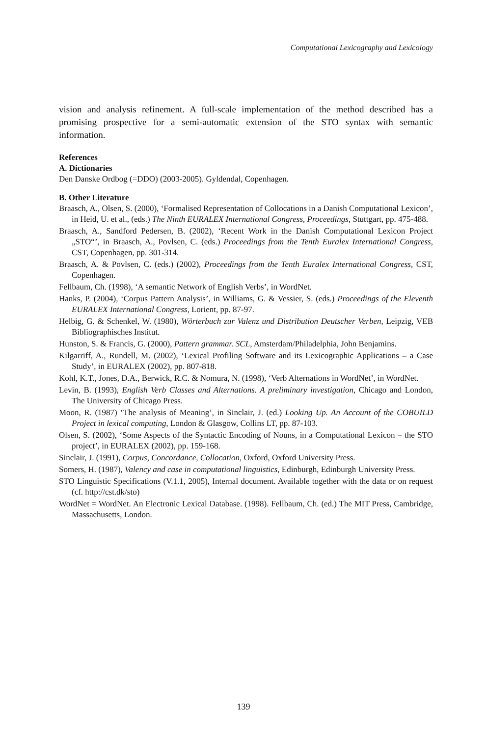Computational Lexicography and Lexicology
vision and analysis refinement. A full-scale implementation of the method described has a promising prospective for a semi-automatic extension of the STO syntax with semantic information.
References
A. Dictionaries
Den Danske Ordbog (=DDO) (2003-2005). Gyldendal, Copenhagen.
B. Other Literature
Braasch, A., Olsen, S. (2000), ‘Formalised Representation of Collocations in a Danish Computational Lexicon’, in Heid, U. et al., (eds.) The Ninth EURALEX International Congress, Proceedings, Stuttgart, pp. 475-488.
Braasch, A., Sandford Pedersen, B. (2002), ‘Recent Work in the Danish Computational Lexicon Project „STO“’, in Braasch, A., Povlsen, C. (eds.) Proceedings from the Tenth Euralex International Congress, CST, Copenhagen, pp. 301-314.
Braasch, A. & Povlsen, C. (eds.) (2002), Proceedings from the Tenth Euralex International Congress, CST, Copenhagen.
Fellbaum, Ch. (1998), ‘A semantic Network of English Verbs’, in WordNet.
Hanks, P. (2004), ‘Corpus Pattern Analysis’, in Williams, G. & Vessier, S. (eds.) Proceedings of the Eleventh EURALEX International Congress, Lorient, pp. 87-97.
Helbig, G. & Schenkel, W. (1980), Wörterbuch zur Valenz und Distribution Deutscher Verben, Leipzig, VEB Bibliographisches Institut.
Hunston, S. & Francis, G. (2000), Pattern grammar. SCL, Amsterdam/Philadelphia, John Benjamins.
Kilgarriff, A., Rundell, M. (2002), ‘Lexical Profiling Software and its Lexicographic Applications – a Case Study’, in EURALEX (2002), pp. 807-818.
Kohl, K.T., Jones, D.A., Berwick, R.C. & Nomura, N. (1998), ‘Verb Alternations in WordNet’, in WordNet.
Levin, B. (1993), English Verb Classes and Alternations. A preliminary investigation, Chicago and London, The University of Chicago Press.
Moon, R. (1987) ‘The analysis of Meaning’, in Sinclair, J. (ed.) Looking Up. An Account of the COBUILD Project in lexical computing, London & Glasgow, Collins LT, pp. 87-103.
Olsen, S. (2002), ‘Some Aspects of the Syntactic Encoding of Nouns, in a Computational Lexicon – the STO project’, in EURALEX (2002), pp. 159-168.
Sinclair, J. (1991), Corpus, Concordance, Collocation, Oxford, Oxford University Press.
Somers, H. (1987), Valency and case in computational linguistics, Edinburgh, Edinburgh University Press.
STO Linguistic Specifications (V.1.1, 2005), Internal document. Available together with the data or on request (cf. http://cst.dk/sto)
WordNet = WordNet. An Electronic Lexical Database. (1998). Fellbaum, Ch. (ed.) The MIT Press, Cambridge, Massachusetts, London.
139